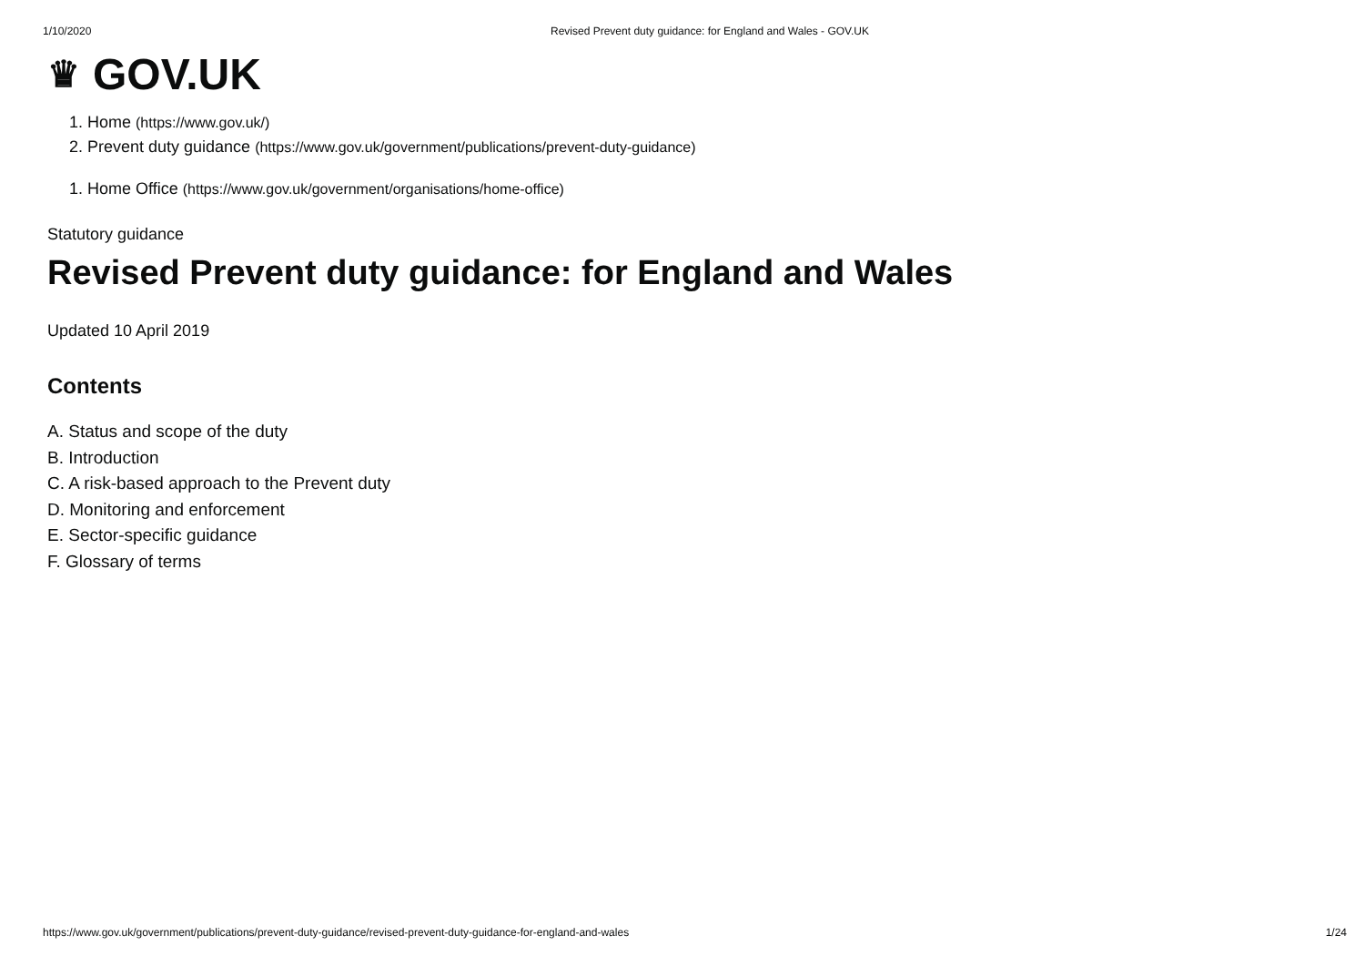1/10/2020 Revised Prevent duty guidance: for England and Wales - GOV.UK
♛ GOV.UK
1. Home (https://www.gov.uk/)
2. Prevent duty guidance (https://www.gov.uk/government/publications/prevent-duty-guidance)
1. Home Office (https://www.gov.uk/government/organisations/home-office)
Statutory guidance
Revised Prevent duty guidance: for England and Wales
Updated 10 April 2019
Contents
A. Status and scope of the duty
B. Introduction
C. A risk-based approach to the Prevent duty
D. Monitoring and enforcement
E. Sector-specific guidance
F. Glossary of terms
https://www.gov.uk/government/publications/prevent-duty-guidance/revised-prevent-duty-guidance-for-england-and-wales 1/24